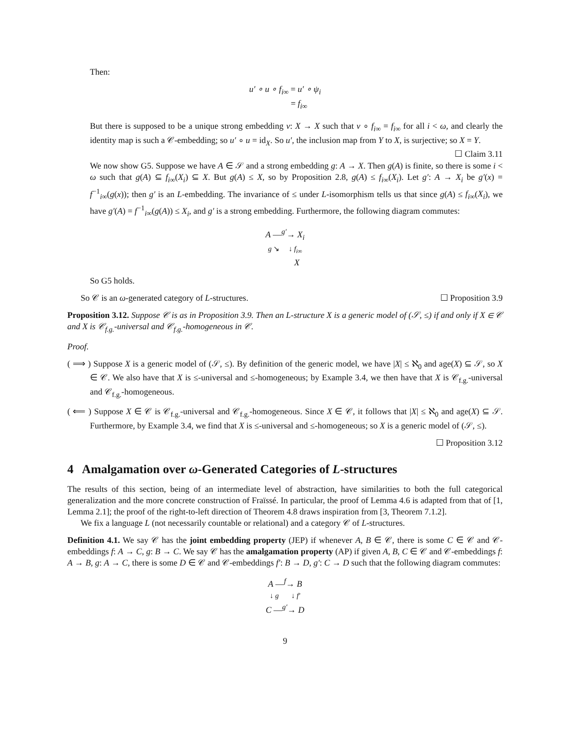Then:
u′ ∘ u ∘ f<sub>i∞</sub> = u′ ∘ ψ<sub>i</sub>
= f<sub>i∞</sub>
But there is supposed to be a unique strong embedding v: X → X such that v ∘ f<sub>i∞</sub> = f<sub>i∞</sub> for all i < ω, and clearly the identity map is such a 𝒞-embedding; so u′ ∘ u = id<sub>X</sub>. So u′, the inclusion map from Y to X, is surjective; so X = Y. ☐ Claim 3.11
We now show G5. Suppose we have A ∈ 𝒮 and a strong embedding g: A → X. Then g(A) is finite, so there is some i < ω such that g(A) ⊆ f<sub>i∞</sub>(X<sub>i</sub>) ⊆ X. But g(A) ≤ X, so by Proposition 2.8, g(A) ≤ f<sub>i∞</sub>(X<sub>i</sub>). Let g′: A → X<sub>i</sub> be g′(x) = f<sup>−1</sup><sub>i∞</sub>(g(x)); then g′ is an L-embedding. The invariance of ≤ under L-isomorphism tells us that since g(A) ≤ f<sub>i∞</sub>(X<sub>i</sub>), we have g′(A) = f<sup>−1</sup><sub>i∞</sub>(g(A)) ≤ X<sub>i</sub>, and g′ is a strong embedding. Furthermore, the following diagram commutes:
A —<sup>g′</sup>→ X<sub>i</sub>
g ↘ ↓ f<sub>i∞</sub>
X
So G5 holds.
So 𝒞 is an ω-generated category of L-structures. ☐ Proposition 3.9
Proposition 3.12. Suppose 𝒞 is as in Proposition 3.9. Then an L-structure X is a generic model of (𝒮, ≤) if and only if X ∈ 𝒞 and X is 𝒞<sub>f.g.</sub>-universal and 𝒞<sub>f.g.</sub>-homogeneous in 𝒞.
Proof.
( ⟹ ) Suppose X is a generic model of (𝒮, ≤). By definition of the generic model, we have |X| ≤ ℵ<sub>0</sub> and age(X) ⊆ 𝒮, so X ∈ 𝒞. We also have that X is ≤-universal and ≤-homogeneous; by Example 3.4, we then have that X is 𝒞<sub>f.g.</sub>-universal and 𝒞<sub>f.g.</sub>-homogeneous.
( ⟸ ) Suppose X ∈ 𝒞 is 𝒞<sub>f.g.</sub>-universal and 𝒞<sub>f.g.</sub>-homogeneous. Since X ∈ 𝒞, it follows that |X| ≤ ℵ<sub>0</sub> and age(X) ⊆ 𝒮. Furthermore, by Example 3.4, we find that X is ≤-universal and ≤-homogeneous; so X is a generic model of (𝒮, ≤).
☐ Proposition 3.12
4 Amalgamation over ω-Generated Categories of L-structures
The results of this section, being of an intermediate level of abstraction, have similarities to both the full categorical generalization and the more concrete construction of Fraïssé. In particular, the proof of Lemma 4.6 is adapted from that of [1, Lemma 2.1]; the proof of the right-to-left direction of Theorem 4.8 draws inspiration from [3, Theorem 7.1.2].
We fix a language L (not necessarily countable or relational) and a category 𝒞 of L-structures.
Definition 4.1. We say 𝒞 has the joint embedding property (JEP) if whenever A, B ∈ 𝒞, there is some C ∈ 𝒞 and 𝒞-embeddings f: A → C, g: B → C. We say 𝒞 has the amalgamation property (AP) if given A, B, C ∈ 𝒞 and 𝒞-embeddings f: A → B, g: A → C, there is some D ∈ 𝒞 and 𝒞-embeddings f′: B → D, g′: C → D such that the following diagram commutes:
A —<sup>f</sup>→ B
↓ g ↓ f′
C —<sup>g′</sup>→ D
9